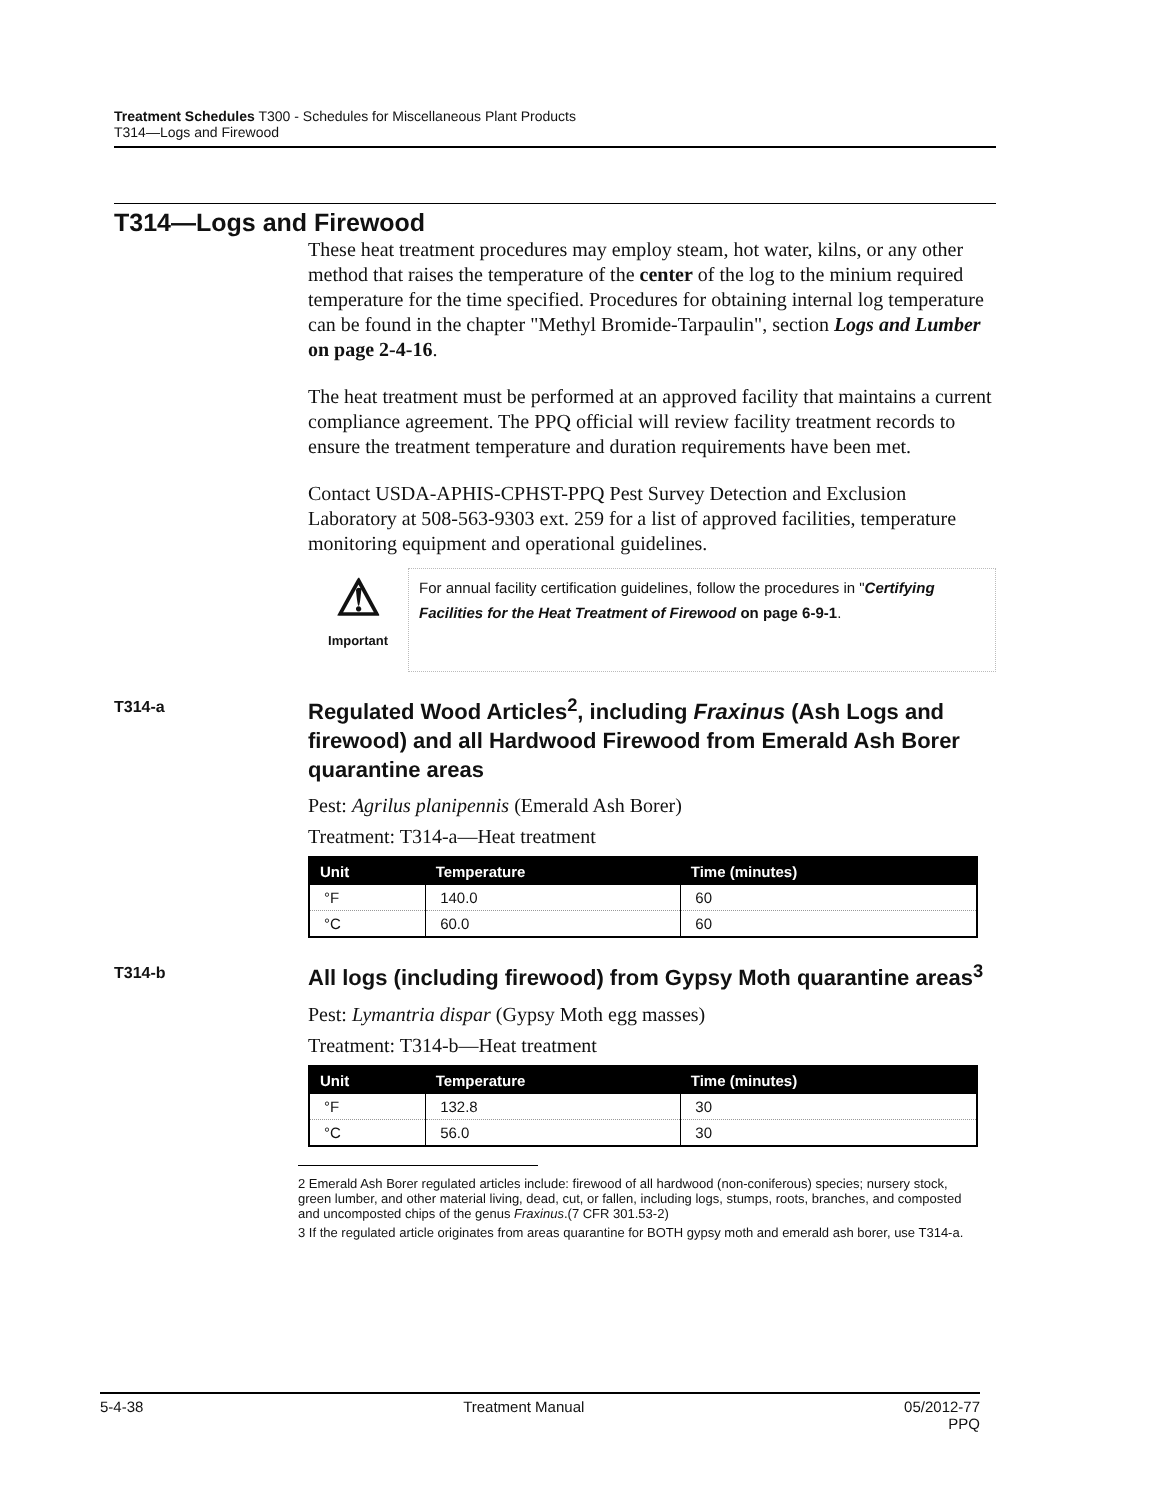Treatment Schedules T300 - Schedules for Miscellaneous Plant Products
T314—Logs and Firewood
T314—Logs and Firewood
These heat treatment procedures may employ steam, hot water, kilns, or any other method that raises the temperature of the center of the log to the minium required temperature for the time specified. Procedures for obtaining internal log temperature can be found in the chapter "Methyl Bromide-Tarpaulin", section Logs and Lumber on page 2-4-16.
The heat treatment must be performed at an approved facility that maintains a current compliance agreement. The PPQ official will review facility treatment records to ensure the treatment temperature and duration requirements have been met.
Contact USDA-APHIS-CPHST-PPQ Pest Survey Detection and Exclusion Laboratory at 508-563-9303 ext. 259 for a list of approved facilities, temperature monitoring equipment and operational guidelines.
⚠
Important
For annual facility certification guidelines, follow the procedures in "Certifying Facilities for the Heat Treatment of Firewood on page 6-9-1.
T314-a
Regulated Wood Articles<sup>2</sup>, including Fraxinus (Ash Logs and firewood) and all Hardwood Firewood from Emerald Ash Borer quarantine areas
Pest: Agrilus planipennis (Emerald Ash Borer)
Treatment: T314-a—Heat treatment
| Unit | Temperature | Time (minutes) |
| --- | --- | --- |
| °F | 140.0 | 60 |
| °C | 60.0 | 60 |
T314-b
All logs (including firewood) from Gypsy Moth quarantine areas<sup>3</sup>
Pest: Lymantria dispar (Gypsy Moth egg masses)
Treatment: T314-b—Heat treatment
| Unit | Temperature | Time (minutes) |
| --- | --- | --- |
| °F | 132.8 | 30 |
| °C | 56.0 | 30 |
2 Emerald Ash Borer regulated articles include: firewood of all hardwood (non-coniferous) species; nursery stock, green lumber, and other material living, dead, cut, or fallen, including logs, stumps, roots, branches, and composted and uncomposted chips of the genus Fraxinus.(7 CFR 301.53-2)
3 If the regulated article originates from areas quarantine for BOTH gypsy moth and emerald ash borer, use T314-a.
5-4-38 Treatment Manual 05/2012-77
PPQ